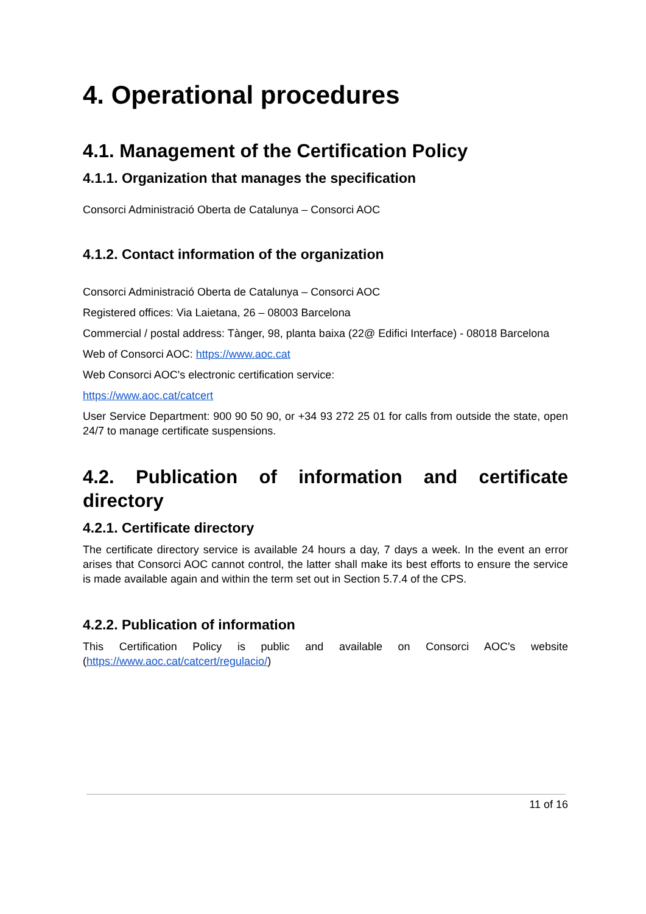4. Operational procedures
4.1. Management of the Certification Policy
4.1.1. Organization that manages the specification
Consorci Administració Oberta de Catalunya – Consorci AOC
4.1.2. Contact information of the organization
Consorci Administració Oberta de Catalunya – Consorci AOC
Registered offices: Via Laietana, 26 – 08003 Barcelona
Commercial / postal address: Tànger, 98, planta baixa (22@ Edifici Interface) - 08018 Barcelona
Web of Consorci AOC: https://www.aoc.cat
Web Consorci AOC's electronic certification service:
https://www.aoc.cat/catcert
User Service Department: 900 90 50 90, or +34 93 272 25 01 for calls from outside the state, open 24/7 to manage certificate suspensions.
4.2. Publication of information and certificate directory
4.2.1. Certificate directory
The certificate directory service is available 24 hours a day, 7 days a week. In the event an error arises that Consorci AOC cannot control, the latter shall make its best efforts to ensure the service is made available again and within the term set out in Section 5.7.4 of the CPS.
4.2.2. Publication of information
This Certification Policy is public and available on Consorci AOC's website (https://www.aoc.cat/catcert/regulacio/)
11 of 16